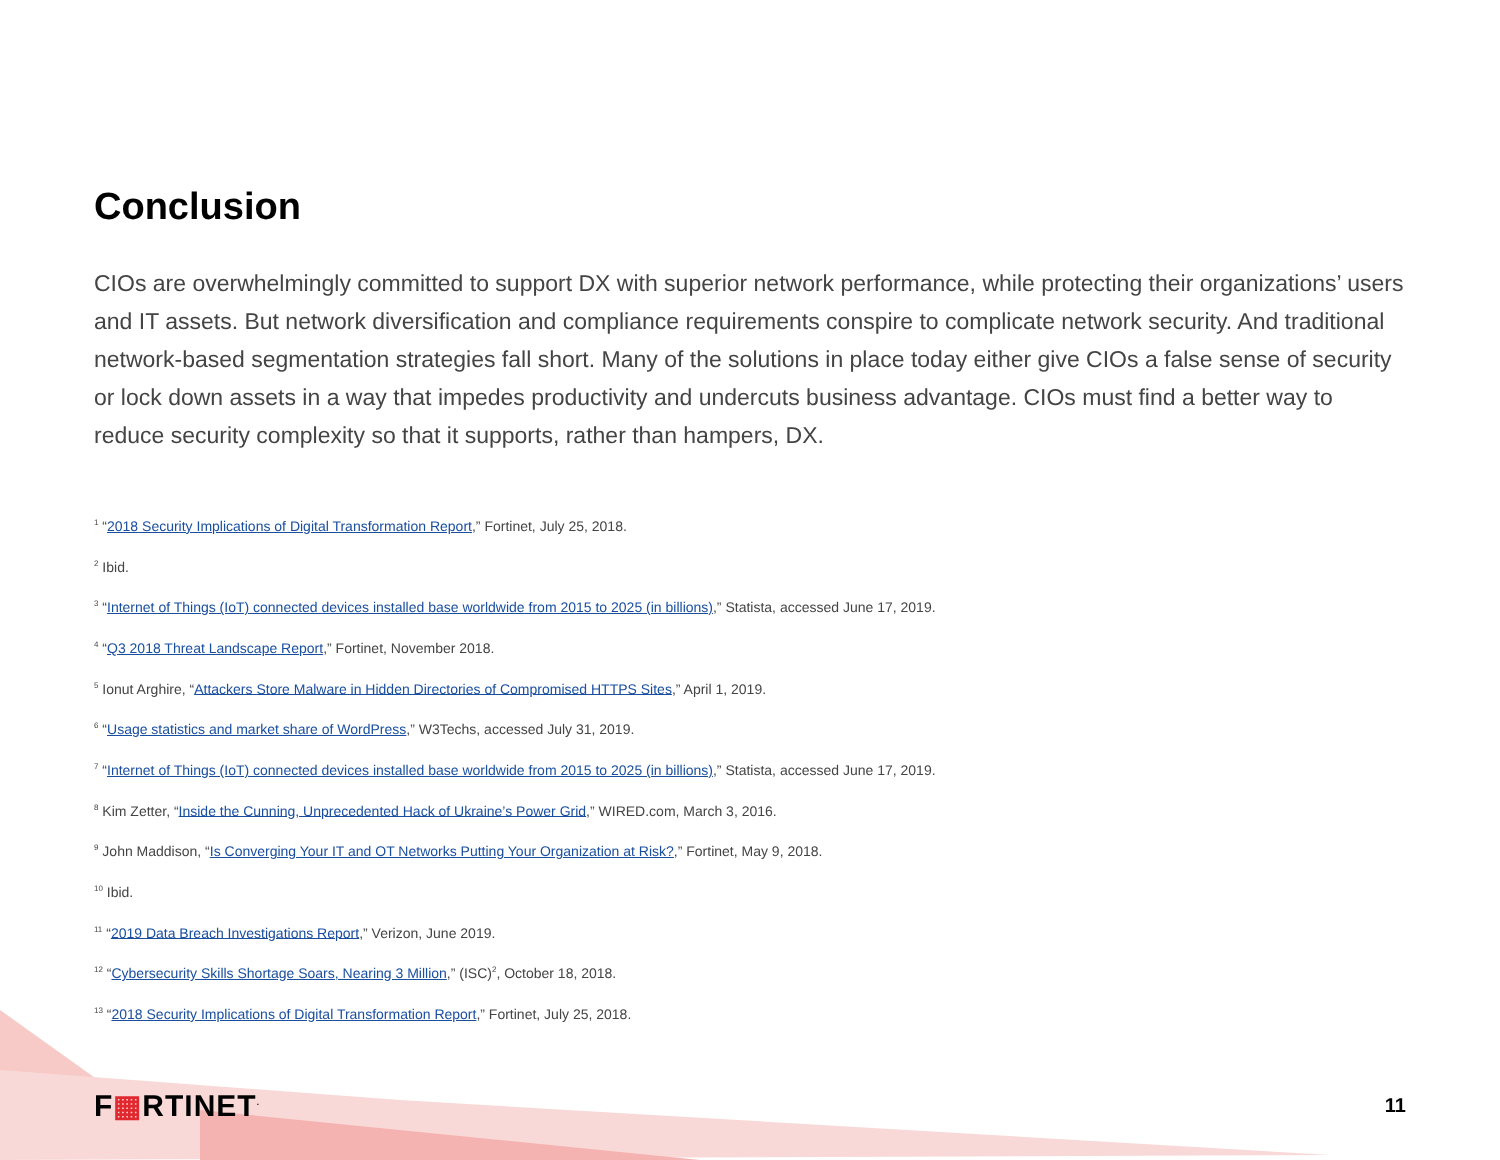Conclusion
CIOs are overwhelmingly committed to support DX with superior network performance, while protecting their organizations’ users and IT assets. But network diversification and compliance requirements conspire to complicate network security. And traditional network-based segmentation strategies fall short. Many of the solutions in place today either give CIOs a false sense of security or lock down assets in a way that impedes productivity and undercuts business advantage. CIOs must find a better way to reduce security complexity so that it supports, rather than hampers, DX.
<sup>1</sup> “2018 Security Implications of Digital Transformation Report,” Fortinet, July 25, 2018.
<sup>2</sup> Ibid.
<sup>3</sup> “Internet of Things (IoT) connected devices installed base worldwide from 2015 to 2025 (in billions),” Statista, accessed June 17, 2019.
<sup>4</sup> “Q3 2018 Threat Landscape Report,” Fortinet, November 2018.
<sup>5</sup> Ionut Arghire, “Attackers Store Malware in Hidden Directories of Compromised HTTPS Sites,” April 1, 2019.
<sup>6</sup> “Usage statistics and market share of WordPress,” W3Techs, accessed July 31, 2019.
<sup>7</sup> “Internet of Things (IoT) connected devices installed base worldwide from 2015 to 2025 (in billions),” Statista, accessed June 17, 2019.
<sup>8</sup> Kim Zetter, “Inside the Cunning, Unprecedented Hack of Ukraine’s Power Grid,” WIRED.com, March 3, 2016.
<sup>9</sup> John Maddison, “Is Converging Your IT and OT Networks Putting Your Organization at Risk?,” Fortinet, May 9, 2018.
<sup>10</sup> Ibid.
<sup>11</sup> “2019 Data Breach Investigations Report,” Verizon, June 2019.
<sup>12</sup> “Cybersecurity Skills Shortage Soars, Nearing 3 Million,” (ISC)<sup>2</sup>, October 18, 2018.
<sup>13</sup> “2018 Security Implications of Digital Transformation Report,” Fortinet, July 25, 2018.
F▦RTINET<sup>.</sup>
11